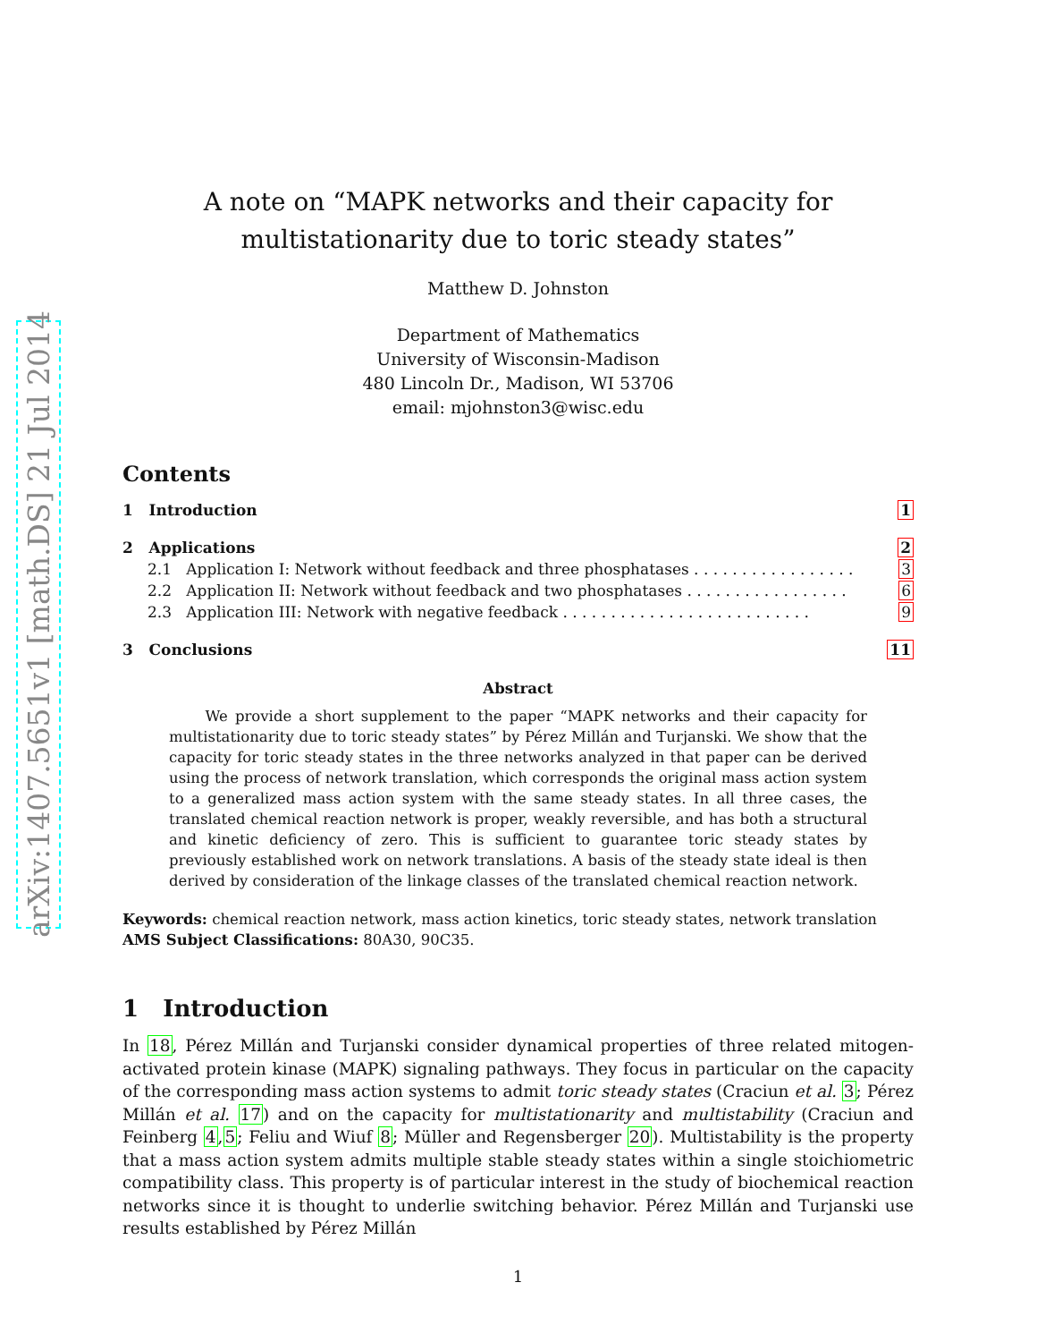arXiv:1407.5651v1 [math.DS] 21 Jul 2014
A note on “MAPK networks and their capacity for
multistationarity due to toric steady states”
Matthew D. Johnston
Department of Mathematics
University of Wisconsin-Madison
480 Lincoln Dr., Madison, WI 53706
email: mjohnston3@wisc.edu
Contents
| 1 Introduction | 1 |
| 2 Applications | 2 |
| 2.1 Application I: Network without feedback and three phosphatases . . . . . . . . . . . . . . . . . | 3 |
| 2.2 Application II: Network without feedback and two phosphatases . . . . . . . . . . . . . . . . . | 6 |
| 2.3 Application III: Network with negative feedback . . . . . . . . . . . . . . . . . . . . . . . . . . | 9 |
| 3 Conclusions | 11 |
Abstract
We provide a short supplement to the paper “MAPK networks and their capacity for multistationarity due to toric steady states” by Pérez Millán and Turjanski. We show that the capacity for toric steady states in the three networks analyzed in that paper can be derived using the process of network translation, which corresponds the original mass action system to a generalized mass action system with the same steady states. In all three cases, the translated chemical reaction network is proper, weakly reversible, and has both a structural and kinetic deficiency of zero. This is sufficient to guarantee toric steady states by previously established work on network translations. A basis of the steady state ideal is then derived by consideration of the linkage classes of the translated chemical reaction network.
Keywords: chemical reaction network, mass action kinetics, toric steady states, network translation
AMS Subject Classifications: 80A30, 90C35.
1 Introduction
In 18, Pérez Millán and Turjanski consider dynamical properties of three related mitogen-activated protein kinase (MAPK) signaling pathways. They focus in particular on the capacity of the corresponding mass action systems to admit toric steady states (Craciun et al. 3; Pérez Millán et al. 17) and on the capacity for multistationarity and multistability (Craciun and Feinberg 4,5; Feliu and Wiuf 8; Müller and Regensberger 20). Multistability is the property that a mass action system admits multiple stable steady states within a single stoichiometric compatibility class. This property is of particular interest in the study of biochemical reaction networks since it is thought to underlie switching behavior. Pérez Millán and Turjanski use results established by Pérez Millán
1